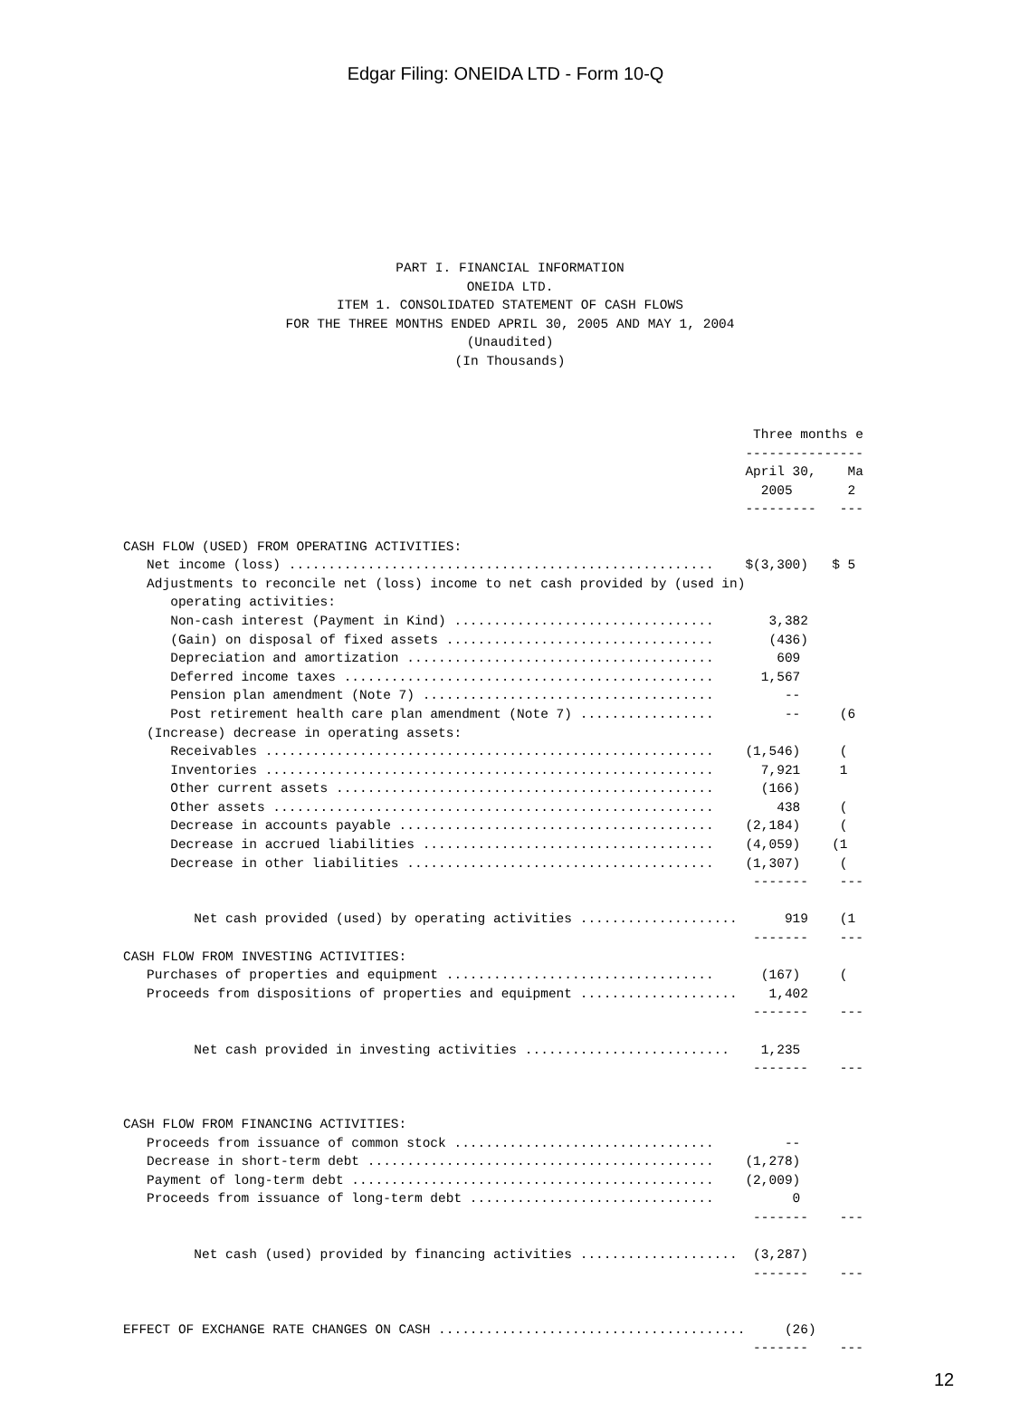Edgar Filing: ONEIDA LTD - Form 10-Q
PART I. FINANCIAL INFORMATION
ONEIDA LTD.
ITEM 1. CONSOLIDATED STATEMENT OF CASH FLOWS
FOR THE THREE MONTHS ENDED APRIL 30, 2005 AND MAY 1, 2004
(Unaudited)
(In Thousands)
                                                                                Three months e
                                                                               ---------------
                                                                               April 30,    Ma
                                                                                 2005       2
                                                                               ---------   ---

CASH FLOW (USED) FROM OPERATING ACTIVITIES:
   Net income (loss) ......................................................    $(3,300)   $ 5
   Adjustments to reconcile net (loss) income to net cash provided by (used in)
      operating activities:
      Non-cash interest (Payment in Kind) .................................       3,382
      (Gain) on disposal of fixed assets ..................................       (436)
      Depreciation and amortization .......................................        609
      Deferred income taxes ...............................................      1,567
      Pension plan amendment (Note 7) .....................................         --
      Post retirement health care plan amendment (Note 7) .................         --     (6
   (Increase) decrease in operating assets:
      Receivables .........................................................    (1,546)     (
      Inventories .........................................................      7,921     1
      Other current assets ................................................      (166)
      Other assets ........................................................        438     (
      Decrease in accounts payable ........................................    (2,184)     (
      Decrease in accrued liabilities .....................................    (4,059)    (1
      Decrease in other liabilities .......................................    (1,307)     (
                                                                                -------    ---

         Net cash provided (used) by operating activities ....................      919    (1
                                                                                -------    ---
CASH FLOW FROM INVESTING ACTIVITIES:
   Purchases of properties and equipment ..................................      (167)     (
   Proceeds from dispositions of properties and equipment ....................    1,402
                                                                                -------    ---

         Net cash provided in investing activities ..........................    1,235
                                                                                -------    ---


CASH FLOW FROM FINANCING ACTIVITIES:
   Proceeds from issuance of common stock .................................         --
   Decrease in short-term debt ............................................    (1,278)
   Payment of long-term debt ..............................................    (2,009)
   Proceeds from issuance of long-term debt ...............................          0
                                                                                -------    ---

         Net cash (used) provided by financing activities ....................  (3,287)
                                                                                -------    ---


EFFECT OF EXCHANGE RATE CHANGES ON CASH .......................................     (26)
                                                                                -------    ---
12